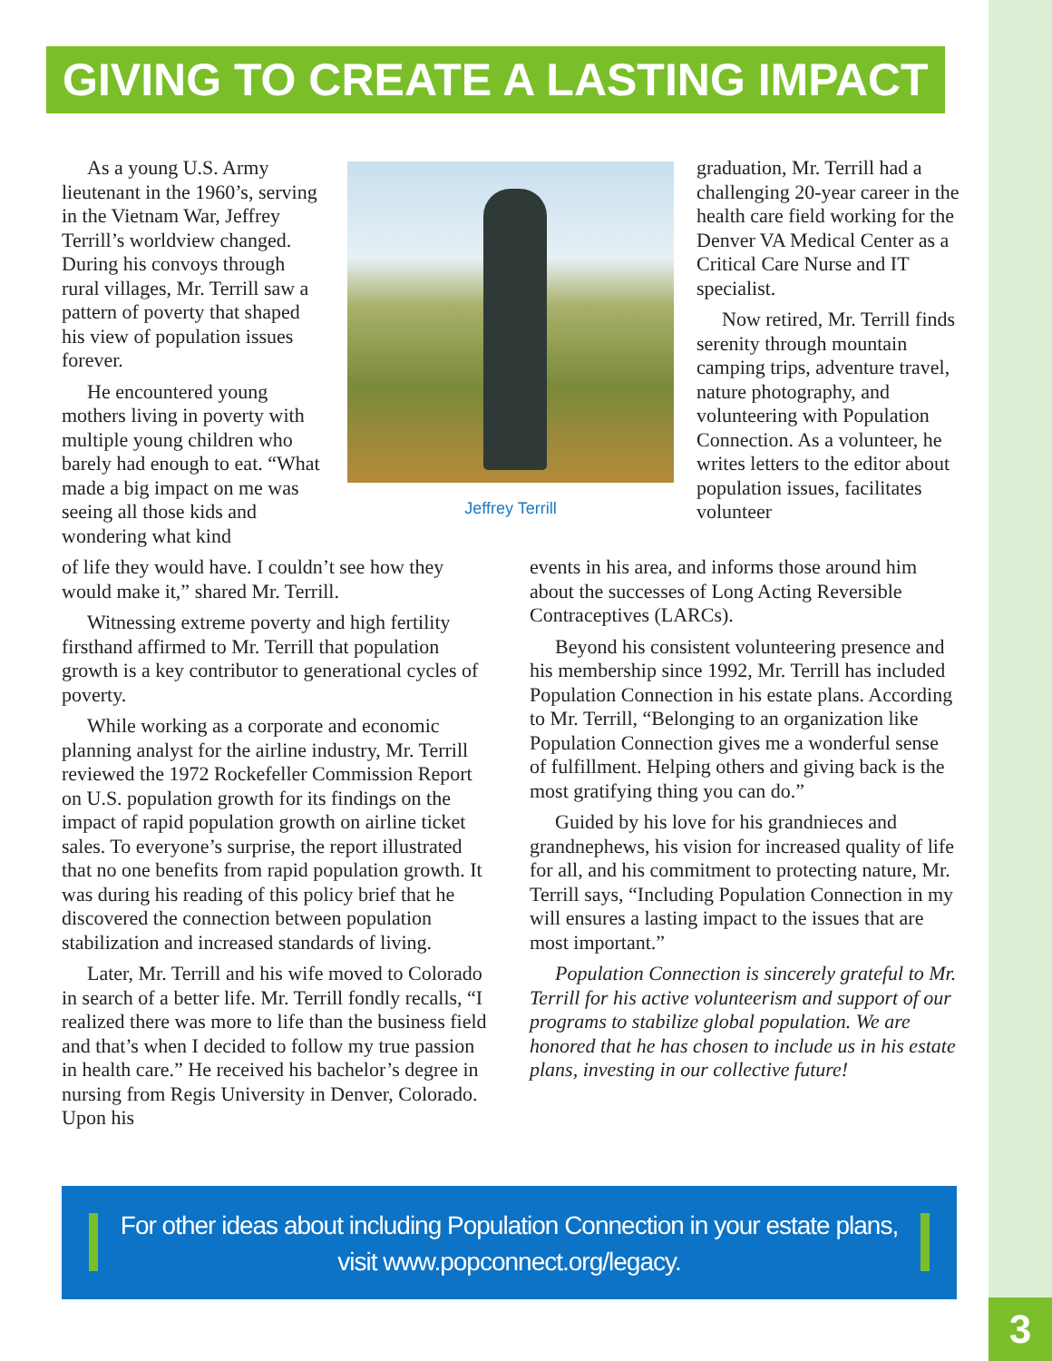GIVING TO CREATE A LASTING IMPACT
As a young U.S. Army lieutenant in the 1960’s, serving in the Vietnam War, Jeffrey Terrill’s worldview changed. During his convoys through rural villages, Mr. Terrill saw a pattern of poverty that shaped his view of population issues forever.
He encountered young mothers living in poverty with multiple young children who barely had enough to eat. “What made a big impact on me was seeing all those kids and wondering what kind
Jeffrey Terrill
graduation, Mr. Terrill had a challenging 20-year career in the health care field working for the Denver VA Medical Center as a Critical Care Nurse and IT specialist.
Now retired, Mr. Terrill finds serenity through mountain camping trips, adventure travel, nature photography, and volunteering with Population Connection. As a volunteer, he writes letters to the editor about population issues, facilitates volunteer
of life they would have. I couldn’t see how they would make it,” shared Mr. Terrill.
Witnessing extreme poverty and high fertility firsthand affirmed to Mr. Terrill that population growth is a key contributor to generational cycles of poverty.
While working as a corporate and economic planning analyst for the airline industry, Mr. Terrill reviewed the 1972 Rockefeller Commission Report on U.S. population growth for its findings on the impact of rapid population growth on airline ticket sales. To everyone’s surprise, the report illustrated that no one benefits from rapid population growth. It was during his reading of this policy brief that he discovered the connection between population stabilization and increased standards of living.
Later, Mr. Terrill and his wife moved to Colorado in search of a better life. Mr. Terrill fondly recalls, “I realized there was more to life than the business field and that’s when I decided to follow my true passion in health care.” He received his bachelor’s degree in nursing from Regis University in Denver, Colorado. Upon his
events in his area, and informs those around him about the successes of Long Acting Reversible Contraceptives (LARCs).
Beyond his consistent volunteering presence and his membership since 1992, Mr. Terrill has included Population Connection in his estate plans. According to Mr. Terrill, “Belonging to an organization like Population Connection gives me a wonderful sense of fulfillment. Helping others and giving back is the most gratifying thing you can do.”
Guided by his love for his grandnieces and grandnephews, his vision for increased quality of life for all, and his commitment to protecting nature, Mr. Terrill says, “Including Population Connection in my will ensures a lasting impact to the issues that are most important.”
Population Connection is sincerely grateful to Mr. Terrill for his active volunteerism and support of our programs to stabilize global population. We are honored that he has chosen to include us in his estate plans, investing in our collective future!
For other ideas about including Population Connection in your estate plans,
visit www.popconnect.org/legacy.
3